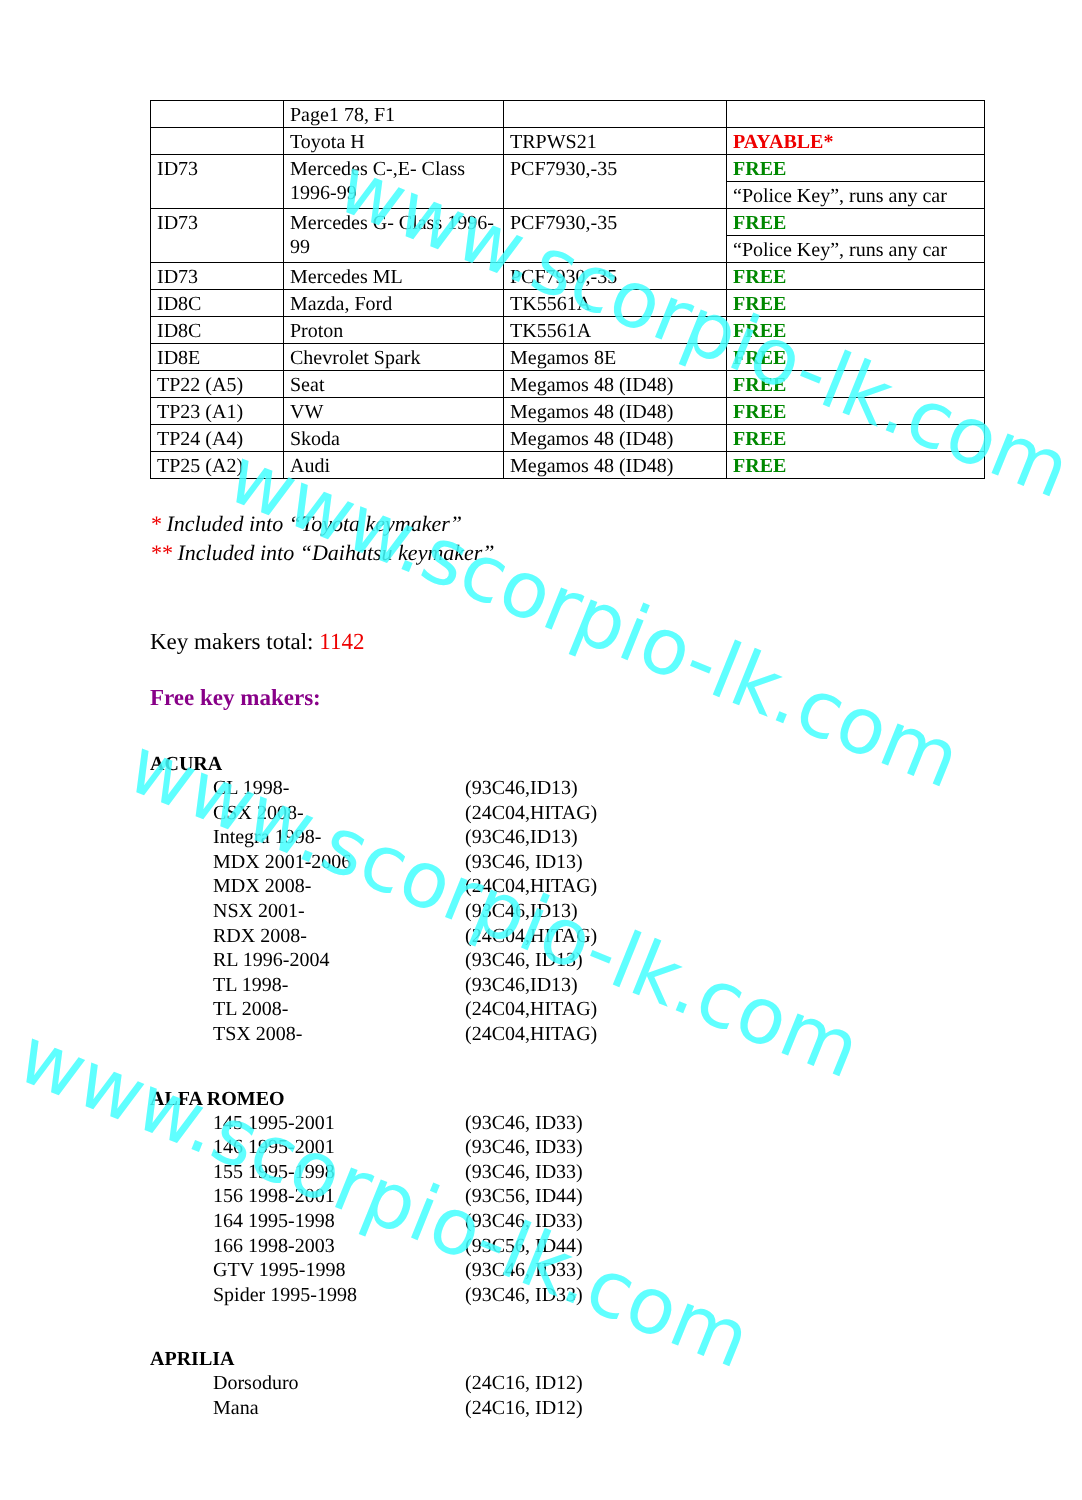| | Page1 78, F1 | | |
| | Toyota H | TRPWS21 | PAYABLE* |
| ID73 | Mercedes C-,E- Class 1996-99 | PCF7930,-35 | FREE |
| | | | “Police Key”, runs any car |
| ID73 | Mercedes G- Class 1996-99 | PCF7930,-35 | FREE |
| | | | “Police Key”, runs any car |
| ID73 | Mercedes ML | PCF7930,-35 | FREE |
| ID8C | Mazda, Ford | TK5561A | FREE |
| ID8C | Proton | TK5561A | FREE |
| ID8E | Chevrolet Spark | Megamos 8E | FREE |
| TP22 (A5) | Seat | Megamos 48 (ID48) | FREE |
| TP23 (A1) | VW | Megamos 48 (ID48) | FREE |
| TP24 (A4) | Skoda | Megamos 48 (ID48) | FREE |
| TP25 (A2) | Audi | Megamos 48 (ID48) | FREE |
* Included into “Toyota keymaker”
** Included into “Daihatsu keymaker”
Key makers total: 1142
Free key makers:
ACURA
CL 1998- (93C46,ID13)
CSX 2008- (24C04,HITAG)
Integra 1998- (93C46,ID13)
MDX 2001-2006 (93C46, ID13)
MDX 2008- (24C04,HITAG)
NSX 2001- (93C46,ID13)
RDX 2008- (24C04,HITAG)
RL 1996-2004 (93C46, ID13)
TL 1998- (93C46,ID13)
TL 2008- (24C04,HITAG)
TSX 2008- (24C04,HITAG)
ALFA ROMEO
145 1995-2001 (93C46, ID33)
146 1995-2001 (93C46, ID33)
155 1995-1998 (93C46, ID33)
156 1998-2001 (93C56, ID44)
164 1995-1998 (93C46, ID33)
166 1998-2003 (93C56, ID44)
GTV 1995-1998 (93C46, ID33)
Spider 1995-1998 (93C46, ID33)
APRILIA
Dorsoduro (24C16, ID12)
Mana (24C16, ID12)
www.scorpio-lk.com
www.scorpio-lk.com
www.scorpio-lk.com
www.scorpio-lk.com